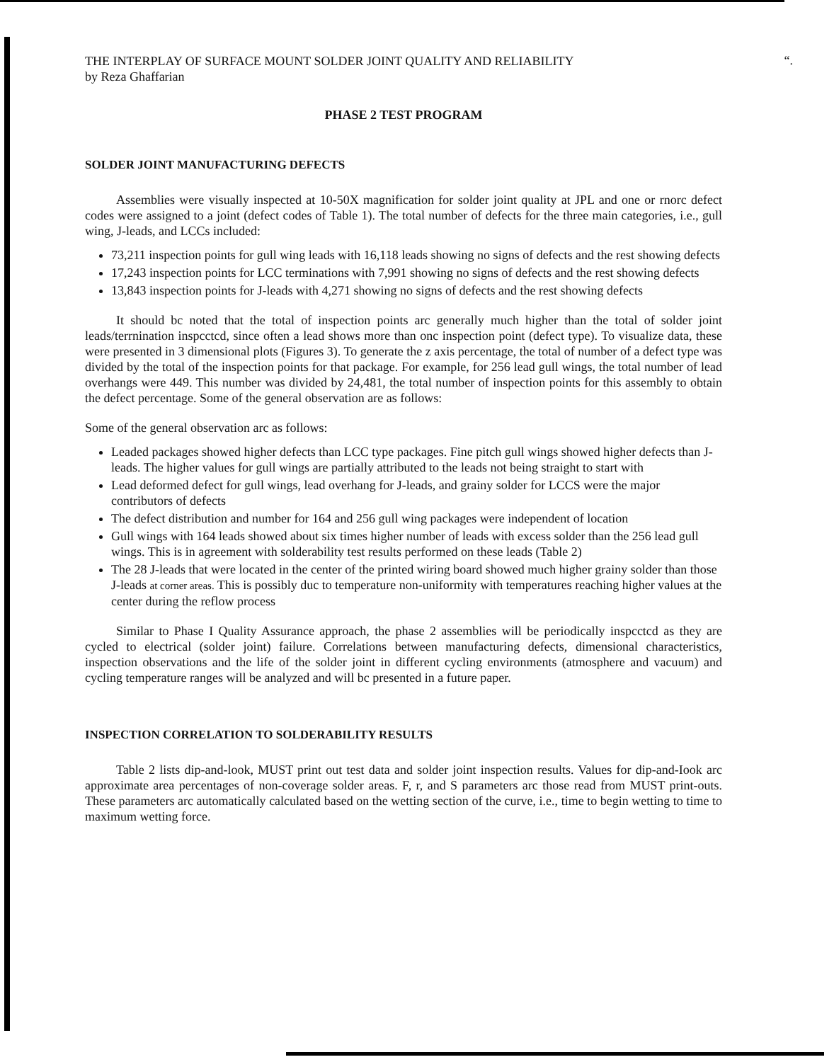“.
THE INTERPLAY OF SURFACE MOUNT SOLDER JOINT QUALITY AND RELIABILITY
by Reza Ghaffarian
PHASE 2 TEST PROGRAM
SOLDER JOINT MANUFACTURING DEFECTS
Assemblies were visually inspected at 10-50X magnification for solder joint quality at JPL and one or rnorc defect codes were assigned to a joint (defect codes of Table 1). The total number of defects for the three main categories, i.e., gull wing, J-leads, and LCCs included:
73,211 inspection points for gull wing leads with 16,118 leads showing no signs of defects and the rest showing defects
17,243 inspection points for LCC terminations with 7,991 showing no signs of defects and the rest showing defects
13,843 inspection points for J-leads with 4,271 showing no signs of defects and the rest showing defects
It should bc noted that the total of inspection points arc generally much higher than the total of solder joint leads/terrnination inspcctcd, since often a lead shows more than onc inspection point (defect type). To visualize data, these were presented in 3 dimensional plots (Figures 3). To generate the z axis percentage, the total of number of a defect type was divided by the total of the inspection points for that package. For example, for 256 lead gull wings, the total number of lead overhangs were 449. This number was divided by 24,481, the total number of inspection points for this assembly to obtain the defect percentage. Some of the general observation are as follows:
Some of the general observation arc as follows:
Leaded packages showed higher defects than LCC type packages. Fine pitch gull wings showed higher defects than J-leads. The higher values for gull wings are partially attributed to the leads not being straight to start with
Lead deformed defect for gull wings, lead overhang for J-leads, and grainy solder for LCCS were the major contributors of defects
The defect distribution and number for 164 and 256 gull wing packages were independent of location
Gull wings with 164 leads showed about six times higher number of leads with excess solder than the 256 lead gull wings. This is in agreement with solderability test results performed on these leads (Table 2)
The 28 J-leads that were located in the center of the printed wiring board showed much higher grainy solder than those J-leads at corner areas. This is possibly duc to temperature non-uniformity with temperatures reaching higher values at the center during the reflow process
Similar to Phase I Quality Assurance approach, the phase 2 assemblies will be periodically inspcctcd as they are cycled to electrical (solder joint) failure. Correlations between manufacturing defects, dimensional characteristics, inspection observations and the life of the solder joint in different cycling environments (atmosphere and vacuum) and cycling temperature ranges will be analyzed and will bc presented in a future paper.
INSPECTION CORRELATION TO SOLDERABILITY RESULTS
Table 2 lists dip-and-look, MUST print out test data and solder joint inspection results. Values for dip-and-Iook arc approximate area percentages of non-coverage solder areas. F, r, and S parameters arc those read from MUST print-outs. These parameters arc automatically calculated based on the wetting section of the curve, i.e., time to begin wetting to time to maximum wetting force.